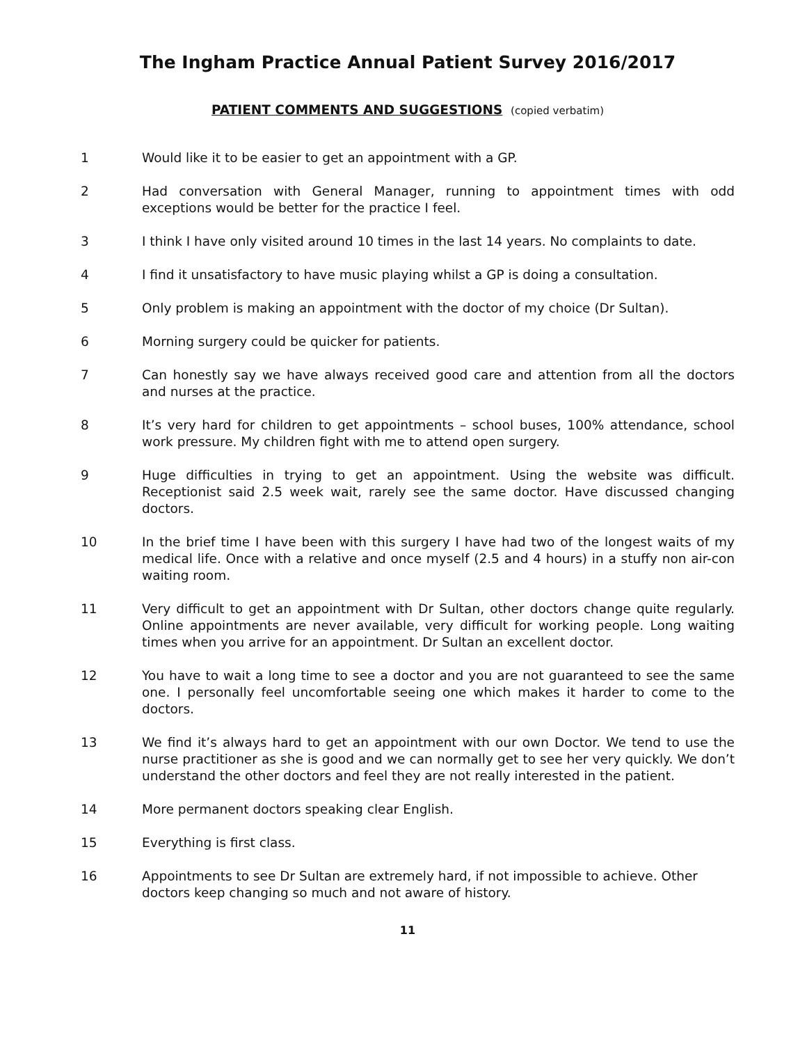The Ingham Practice Annual Patient Survey 2016/2017
PATIENT COMMENTS AND SUGGESTIONS (copied verbatim)
1 Would like it to be easier to get an appointment with a GP.
2 Had conversation with General Manager, running to appointment times with odd exceptions would be better for the practice I feel.
3 I think I have only visited around 10 times in the last 14 years. No complaints to date.
4 I find it unsatisfactory to have music playing whilst a GP is doing a consultation.
5 Only problem is making an appointment with the doctor of my choice (Dr Sultan).
6 Morning surgery could be quicker for patients.
7 Can honestly say we have always received good care and attention from all the doctors and nurses at the practice.
8 It’s very hard for children to get appointments – school buses, 100% attendance, school work pressure. My children fight with me to attend open surgery.
9 Huge difficulties in trying to get an appointment. Using the website was difficult. Receptionist said 2.5 week wait, rarely see the same doctor. Have discussed changing doctors.
10 In the brief time I have been with this surgery I have had two of the longest waits of my medical life. Once with a relative and once myself (2.5 and 4 hours) in a stuffy non air-con waiting room.
11 Very difficult to get an appointment with Dr Sultan, other doctors change quite regularly. Online appointments are never available, very difficult for working people. Long waiting times when you arrive for an appointment. Dr Sultan an excellent doctor.
12 You have to wait a long time to see a doctor and you are not guaranteed to see the same one. I personally feel uncomfortable seeing one which makes it harder to come to the doctors.
13 We find it’s always hard to get an appointment with our own Doctor. We tend to use the nurse practitioner as she is good and we can normally get to see her very quickly. We don’t understand the other doctors and feel they are not really interested in the patient.
14 More permanent doctors speaking clear English.
15 Everything is first class.
16 Appointments to see Dr Sultan are extremely hard, if not impossible to achieve. Other doctors keep changing so much and not aware of history.
11